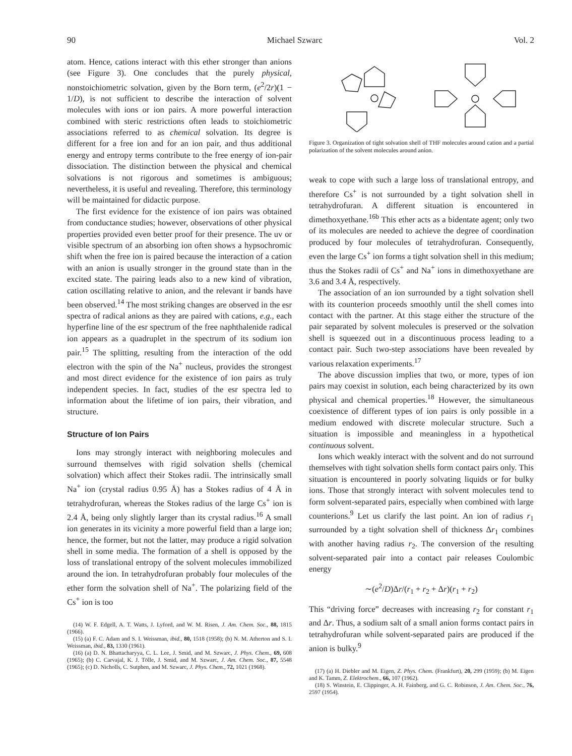90 Michael Szwarc Vol. 2
atom. Hence, cations interact with this ether stronger than anions (see Figure 3). One concludes that the purely physical, nonstoichiometric solvation, given by the Born term, (e<sup>2</sup>/2r)(1 − 1/D), is not sufficient to describe the interaction of solvent molecules with ions or ion pairs. A more powerful interaction combined with steric restrictions often leads to stoichiometric associations referred to as chemical solvation. Its degree is different for a free ion and for an ion pair, and thus additional energy and entropy terms contribute to the free energy of ion-pair dissociation. The distinction between the physical and chemical solvations is not rigorous and sometimes is ambiguous; nevertheless, it is useful and revealing. Therefore, this terminology will be maintained for didactic purpose.
The first evidence for the existence of ion pairs was obtained from conductance studies; however, observations of other physical properties provided even better proof for their presence. The uv or visible spectrum of an absorbing ion often shows a hypsochromic shift when the free ion is paired because the interaction of a cation with an anion is usually stronger in the ground state than in the excited state. The pairing leads also to a new kind of vibration, cation oscillating relative to anion, and the relevant ir bands have been observed.<sup>14</sup> The most striking changes are observed in the esr spectra of radical anions as they are paired with cations, e.g., each hyperfine line of the esr spectrum of the free naphthalenide radical ion appears as a quadruplet in the spectrum of its sodium ion pair.<sup>15</sup> The splitting, resulting from the interaction of the odd electron with the spin of the Na<sup>+</sup> nucleus, provides the strongest and most direct evidence for the existence of ion pairs as truly independent species. In fact, studies of the esr spectra led to information about the lifetime of ion pairs, their vibration, and structure.
Structure of Ion Pairs
Ions may strongly interact with neighboring molecules and surround themselves with rigid solvation shells (chemical solvation) which affect their Stokes radii. The intrinsically small Na<sup>+</sup> ion (crystal radius 0.95 Å) has a Stokes radius of 4 Å in tetrahydrofuran, whereas the Stokes radius of the large Cs<sup>+</sup> ion is 2.4 Å, being only slightly larger than its crystal radius.<sup>16</sup> A small ion generates in its vicinity a more powerful field than a large ion; hence, the former, but not the latter, may produce a rigid solvation shell in some media. The formation of a shell is opposed by the loss of translational entropy of the solvent molecules immobilized around the ion. In tetrahydrofuran probably four molecules of the ether form the solvation shell of Na<sup>+</sup>. The polarizing field of the Cs<sup>+</sup> ion is too
(14) W. F. Edgell, A. T. Watts, J. Lyford, and W. M. Risen, J. Am. Chem. Soc., 88, 1815 (1966).
(15) (a) F. C. Adam and S. I. Weissman, ibid., 80, 1518 (1958); (b) N. M. Atherton and S. I. Weissman, ibid., 83, 1330 (1961).
(16) (a) D. N. Bhattacharyya, C. L. Lee, J. Smid, and M. Szwarc, J. Phys. Chem., 69, 608 (1965); (b) C. Carvajal, K. J. Tölle, J. Smid, and M. Szwarc, J. Am. Chem. Soc., 87, 5548 (1965); (c) D. Nicholls, C. Sutphen, and M. Szwarc, J. Phys. Chem., 72, 1021 (1968).
Figure 3. Organization of tight solvation shell of THF molecules around cation and a partial polarization of the solvent molecules around anion.
weak to cope with such a large loss of translational entropy, and therefore Cs<sup>+</sup> is not surrounded by a tight solvation shell in tetrahydrofuran. A different situation is encountered in dimethoxyethane.<sup>16b</sup> This ether acts as a bidentate agent; only two of its molecules are needed to achieve the degree of coordination produced by four molecules of tetrahydrofuran. Consequently, even the large Cs<sup>+</sup> ion forms a tight solvation shell in this medium; thus the Stokes radii of Cs<sup>+</sup> and Na<sup>+</sup> ions in dimethoxyethane are 3.6 and 3.4 Å, respectively.
The association of an ion surrounded by a tight solvation shell with its counterion proceeds smoothly until the shell comes into contact with the partner. At this stage either the structure of the pair separated by solvent molecules is preserved or the solvation shell is squeezed out in a discontinuous process leading to a contact pair. Such two-step associations have been revealed by various relaxation experiments.<sup>17</sup>
The above discussion implies that two, or more, types of ion pairs may coexist in solution, each being characterized by its own physical and chemical properties.<sup>18</sup> However, the simultaneous coexistence of different types of ion pairs is only possible in a medium endowed with discrete molecular structure. Such a situation is impossible and meaningless in a hypothetical continuous solvent.
Ions which weakly interact with the solvent and do not surround themselves with tight solvation shells form contact pairs only. This situation is encountered in poorly solvating liquids or for bulky ions. Those that strongly interact with solvent molecules tend to form solvent-separated pairs, especially when combined with large counterions.<sup>9</sup> Let us clarify the last point. An ion of radius r<sub>1</sub> surrounded by a tight solvation shell of thickness Δr<sub>1</sub> combines with another having radius r<sub>2</sub>. The conversion of the resulting solvent-separated pair into a contact pair releases Coulombic energy
∼(e<sup>2</sup>/D)Δr/(r<sub>1</sub> + r<sub>2</sub> + Δr)(r<sub>1</sub> + r<sub>2</sub>)
This “driving force” decreases with increasing r<sub>2</sub> for constant r<sub>1</sub> and Δr. Thus, a sodium salt of a small anion forms contact pairs in tetrahydrofuran while solvent-separated pairs are produced if the anion is bulky.<sup>9</sup>
(17) (a) H. Diebler and M. Eigen, Z. Phys. Chem. (Frankfurt), 20, 299 (1959); (b) M. Eigen and K. Tamm, Z. Elektrochem., 66, 107 (1962).
(18) S. Winstein, E. Clippinger, A. H. Fainberg, and G. C. Robinson, J. Am. Chem. Soc., 76, 2597 (1954).